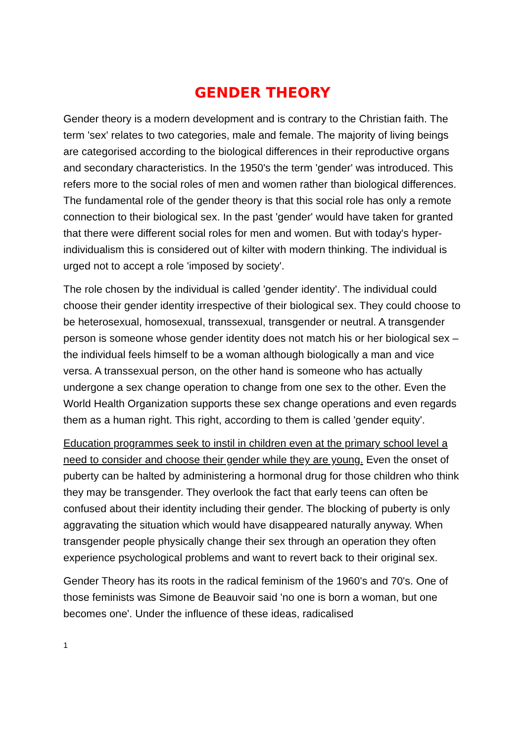GENDER THEORY
Gender theory is a modern development and is contrary to the Christian faith. The term 'sex' relates to two categories, male and female. The majority of living beings are categorised according to the biological differences in their reproductive organs and secondary characteristics. In the 1950's the term 'gender' was introduced. This refers more to the social roles of men and women rather than biological differences. The fundamental role of the gender theory is that this social role has only a remote connection to their biological sex. In the past 'gender' would have taken for granted that there were different social roles for men and women. But with today's hyper-individualism this is considered out of kilter with modern thinking. The individual is urged not to accept a role 'imposed by society'.
The role chosen by the individual is called 'gender identity'. The individual could choose their gender identity irrespective of their biological sex. They could choose to be heterosexual, homosexual, transsexual, transgender or neutral. A transgender person is someone whose gender identity does not match his or her biological sex – the individual feels himself to be a woman although biologically a man and vice versa. A transsexual person, on the other hand is someone who has actually undergone a sex change operation to change from one sex to the other. Even the World Health Organization supports these sex change operations and even regards them as a human right. This right, according to them is called 'gender equity'.
Education programmes seek to instil in children even at the primary school level a need to consider and choose their gender while they are young. Even the onset of puberty can be halted by administering a hormonal drug for those children who think they may be transgender. They overlook the fact that early teens can often be confused about their identity including their gender. The blocking of puberty is only aggravating the situation which would have disappeared naturally anyway. When transgender people physically change their sex through an operation they often experience psychological problems and want to revert back to their original sex.
Gender Theory has its roots in the radical feminism of the 1960's and 70's. One of those feminists was Simone de Beauvoir said 'no one is born a woman, but one becomes one'. Under the influence of these ideas, radicalised
1